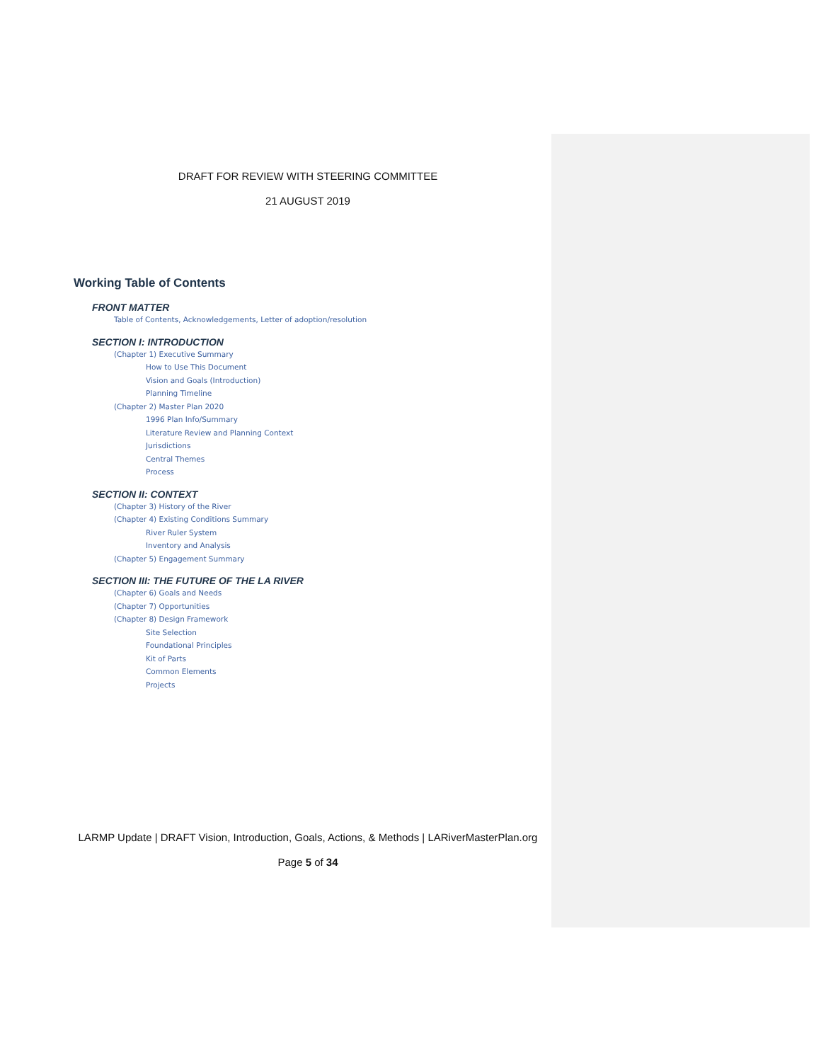DRAFT FOR REVIEW WITH STEERING COMMITTEE
21 AUGUST 2019
Working Table of Contents
FRONT MATTER
Table of Contents, Acknowledgements, Letter of adoption/resolution
SECTION I: INTRODUCTION
(Chapter 1) Executive Summary
How to Use This Document
Vision and Goals (Introduction)
Planning Timeline
(Chapter 2) Master Plan 2020
1996 Plan Info/Summary
Literature Review and Planning Context
Jurisdictions
Central Themes
Process
SECTION II: CONTEXT
(Chapter 3) History of the River
(Chapter 4) Existing Conditions Summary
River Ruler System
Inventory and Analysis
(Chapter 5) Engagement Summary
SECTION III: THE FUTURE OF THE LA RIVER
(Chapter 6) Goals and Needs
(Chapter 7) Opportunities
(Chapter 8) Design Framework
Site Selection
Foundational Principles
Kit of Parts
Common Elements
Projects
LARMP Update | DRAFT Vision, Introduction, Goals, Actions, & Methods | LARiverMasterPlan.org
Page 5 of 34